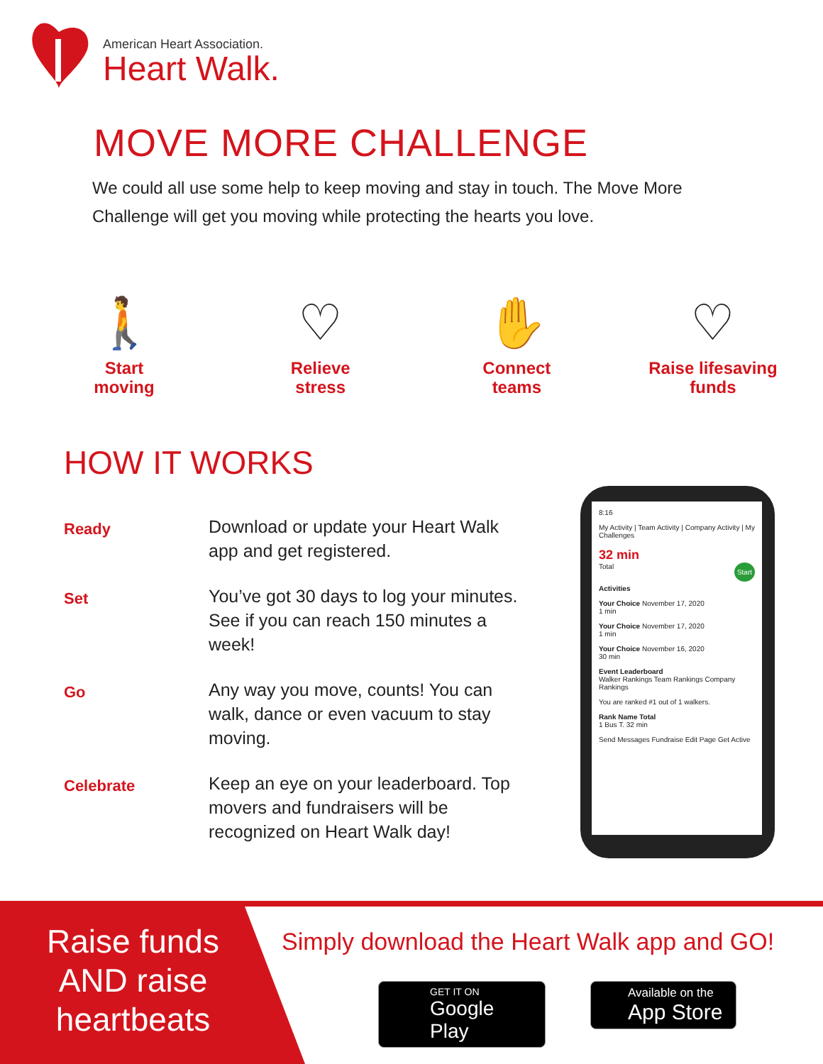American Heart Association.
Heart Walk.
MOVE MORE CHALLENGE
We could all use some help to keep moving and stay in touch. The Move More Challenge will get you moving while protecting the hearts you love.
🚶
Start
moving
♡
Relieve
stress
✋
Connect
teams
♡
Raise lifesaving
funds
HOW IT WORKS
Ready
Download or update your Heart Walk app and get registered.
Set
You’ve got 30 days to log your minutes. See if you can reach 150 minutes a week!
Go
Any way you move, counts! You can walk, dance or even vacuum to stay moving.
Celebrate
Keep an eye on your leaderboard. Top movers and fundraisers will be recognized on Heart Walk day!
8:16
My Activity | Team Activity | Company Activity | My Challenges
32 min
Total Start
Activities
Your Choice November 17, 2020
1 min
Your Choice November 17, 2020
1 min
Your Choice November 16, 2020
30 min
Event Leaderboard
Walker Rankings Team Rankings Company Rankings
You are ranked #1 out of 1 walkers.
Rank Name Total
1 Bus T. 32 min
Send Messages Fundraise Edit Page Get Active
Raise funds AND raise heartbeats
Simply download the Heart Walk app and GO!
GET IT ON
Google Play
Available on the
App Store